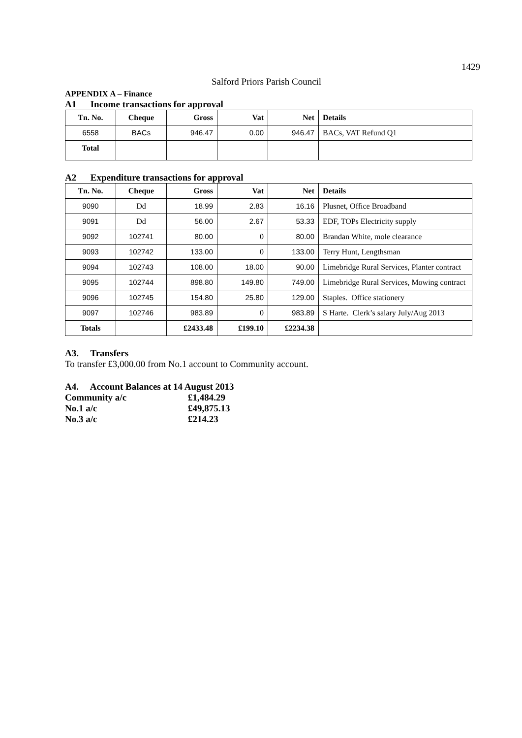1429
Salford Priors Parish Council
APPENDIX A – Finance
A1 Income transactions for approval
| Tn. No. | Cheque | Gross | Vat | Net | Details |
| --- | --- | --- | --- | --- | --- |
| 6558 | BACs | 946.47 | 0.00 | 946.47 | BACs, VAT Refund Q1 |
| Total | | | | | |
A2 Expenditure transactions for approval
| Tn. No. | Cheque | Gross | Vat | Net | Details |
| --- | --- | --- | --- | --- | --- |
| 9090 | Dd | 18.99 | 2.83 | 16.16 | Plusnet, Office Broadband |
| 9091 | Dd | 56.00 | 2.67 | 53.33 | EDF, TOPs Electricity supply |
| 9092 | 102741 | 80.00 | 0 | 80.00 | Brandan White, mole clearance |
| 9093 | 102742 | 133.00 | 0 | 133.00 | Terry Hunt, Lengthsman |
| 9094 | 102743 | 108.00 | 18.00 | 90.00 | Limebridge Rural Services, Planter contract |
| 9095 | 102744 | 898.80 | 149.80 | 749.00 | Limebridge Rural Services, Mowing contract |
| 9096 | 102745 | 154.80 | 25.80 | 129.00 | Staples. Office stationery |
| 9097 | 102746 | 983.89 | 0 | 983.89 | S Harte. Clerk’s salary July/Aug 2013 |
| Totals | | £2433.48 | £199.10 | £2234.38 | |
A3. Transfers
To transfer £3,000.00 from No.1 account to Community account.
A4. Account Balances at 14 August 2013
| Community a/c | £1,484.29 |
| No.1 a/c | £49,875.13 |
| No.3 a/c | £214.23 |